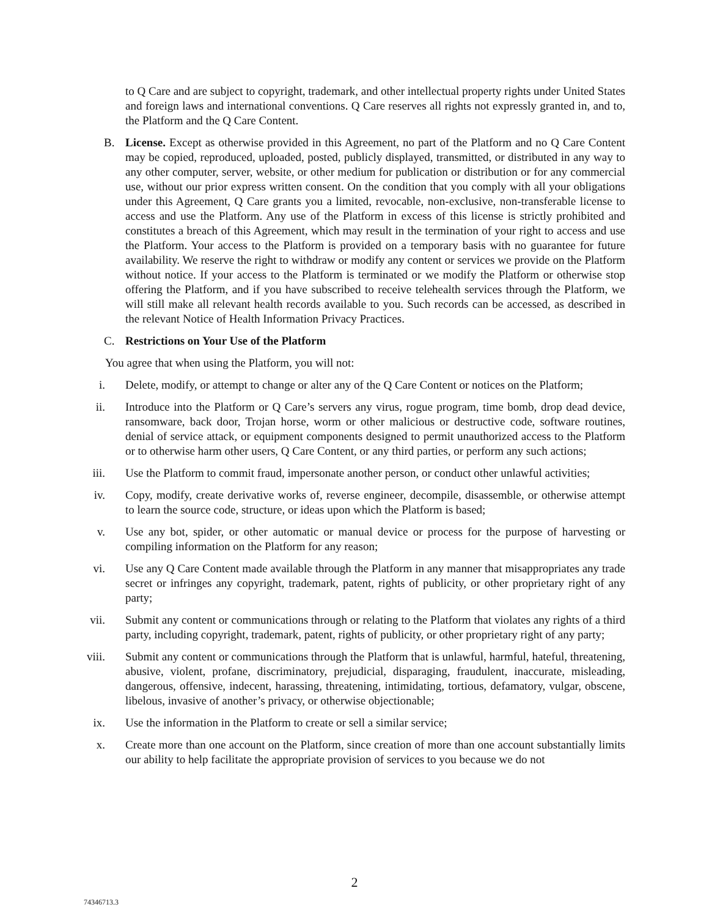to Q Care and are subject to copyright, trademark, and other intellectual property rights under United States and foreign laws and international conventions. Q Care reserves all rights not expressly granted in, and to, the Platform and the Q Care Content.
B. License. Except as otherwise provided in this Agreement, no part of the Platform and no Q Care Content may be copied, reproduced, uploaded, posted, publicly displayed, transmitted, or distributed in any way to any other computer, server, website, or other medium for publication or distribution or for any commercial use, without our prior express written consent. On the condition that you comply with all your obligations under this Agreement, Q Care grants you a limited, revocable, non-exclusive, non-transferable license to access and use the Platform. Any use of the Platform in excess of this license is strictly prohibited and constitutes a breach of this Agreement, which may result in the termination of your right to access and use the Platform. Your access to the Platform is provided on a temporary basis with no guarantee for future availability. We reserve the right to withdraw or modify any content or services we provide on the Platform without notice. If your access to the Platform is terminated or we modify the Platform or otherwise stop offering the Platform, and if you have subscribed to receive telehealth services through the Platform, we will still make all relevant health records available to you. Such records can be accessed, as described in the relevant Notice of Health Information Privacy Practices.
C. Restrictions on Your Use of the Platform
You agree that when using the Platform, you will not:
i. Delete, modify, or attempt to change or alter any of the Q Care Content or notices on the Platform;
ii. Introduce into the Platform or Q Care’s servers any virus, rogue program, time bomb, drop dead device, ransomware, back door, Trojan horse, worm or other malicious or destructive code, software routines, denial of service attack, or equipment components designed to permit unauthorized access to the Platform or to otherwise harm other users, Q Care Content, or any third parties, or perform any such actions;
iii. Use the Platform to commit fraud, impersonate another person, or conduct other unlawful activities;
iv. Copy, modify, create derivative works of, reverse engineer, decompile, disassemble, or otherwise attempt to learn the source code, structure, or ideas upon which the Platform is based;
v. Use any bot, spider, or other automatic or manual device or process for the purpose of harvesting or compiling information on the Platform for any reason;
vi. Use any Q Care Content made available through the Platform in any manner that misappropriates any trade secret or infringes any copyright, trademark, patent, rights of publicity, or other proprietary right of any party;
vii. Submit any content or communications through or relating to the Platform that violates any rights of a third party, including copyright, trademark, patent, rights of publicity, or other proprietary right of any party;
viii. Submit any content or communications through the Platform that is unlawful, harmful, hateful, threatening, abusive, violent, profane, discriminatory, prejudicial, disparaging, fraudulent, inaccurate, misleading, dangerous, offensive, indecent, harassing, threatening, intimidating, tortious, defamatory, vulgar, obscene, libelous, invasive of another’s privacy, or otherwise objectionable;
ix. Use the information in the Platform to create or sell a similar service;
x. Create more than one account on the Platform, since creation of more than one account substantially limits our ability to help facilitate the appropriate provision of services to you because we do not
2
74346713.3